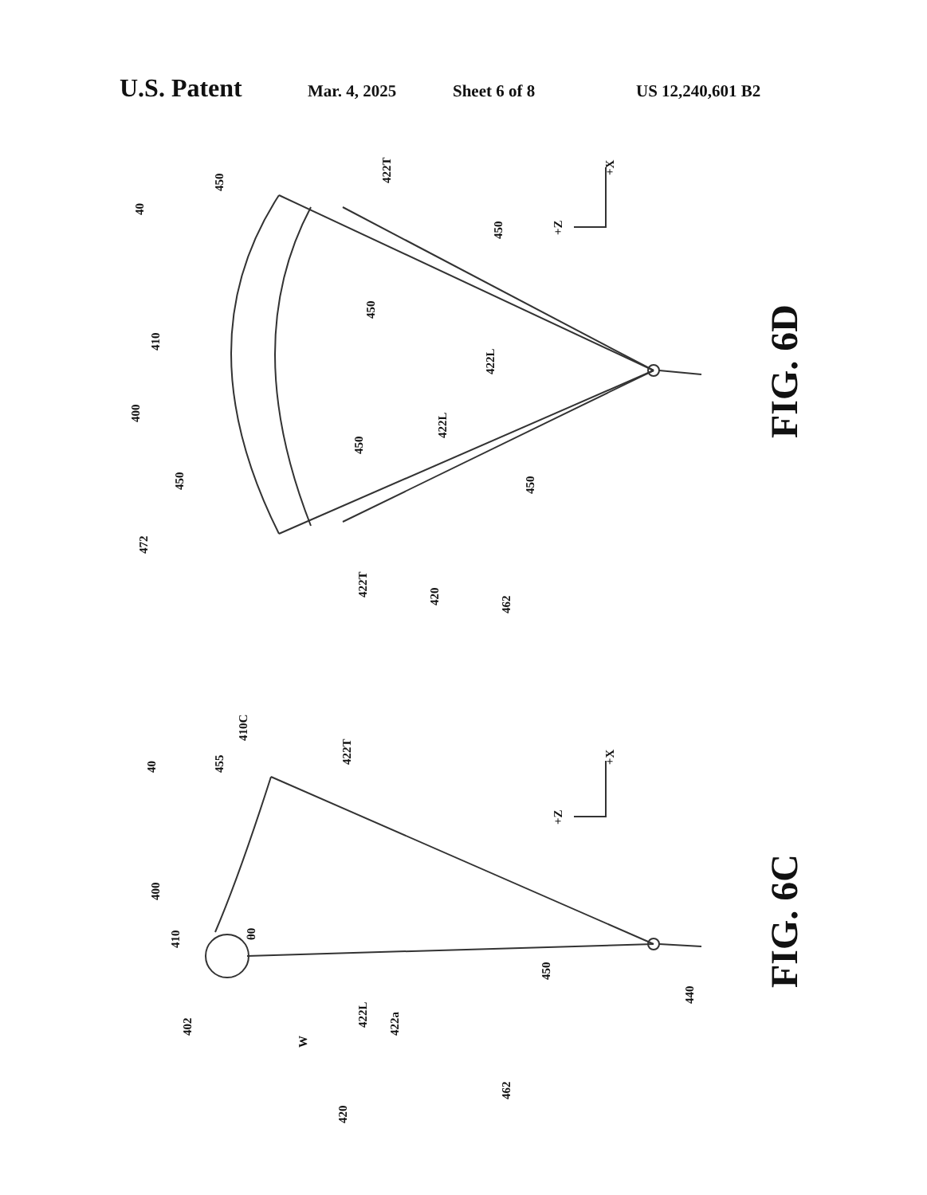U.S. Patent Mar. 4, 2025 Sheet 6 of 8 US 12,240,601 B2
FIG. 6D
FIG. 6C
40
450
410
400
450
422T
450
422L
422L
450
450
450
472
422T
420
462
+Z
+X
40
455
410C
422T
400
410
θ0
402
W
422L
422a
450
440
420
462
+Z
+X